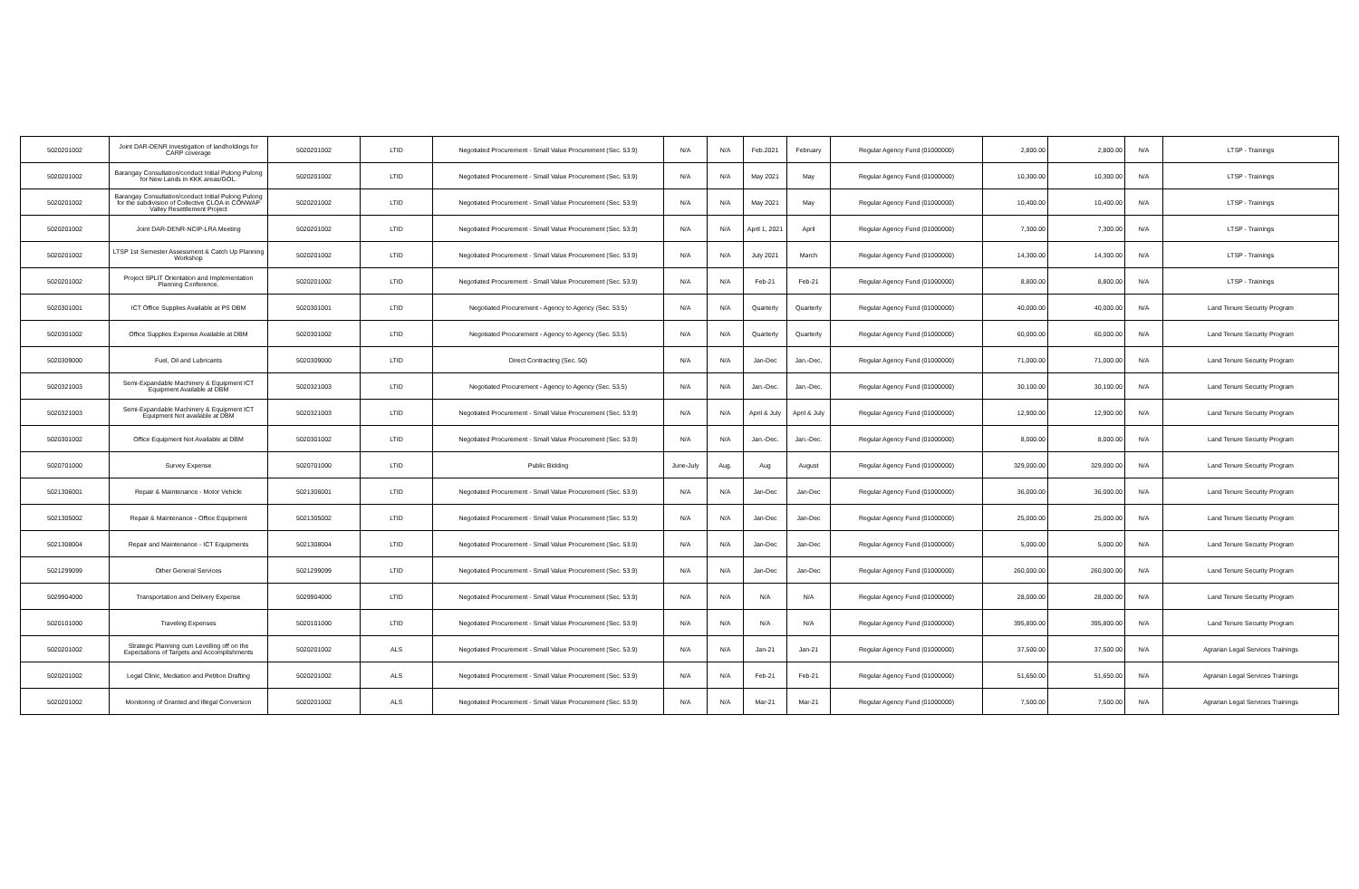| 5020201002 | Joint DAR-DENR investigation of landholdings for CARP coverage | 5020201002 | LTID | Negotiated Procurement - Small Value Procurement (Sec. 53.9) | N/A | N/A | Feb.2021 | February | Regular Agency Fund (01000000) | 2,800.00 | 2,800.00 | N/A | LTSP - Trainings |
| 5020201002 | Barangay Consultation/conduct Initial Pulong Pulong for New Lands in KKK areas/GOL. | 5020201002 | LTID | Negotiated Procurement - Small Value Procurement (Sec. 53.9) | N/A | N/A | May 2021 | May | Regular Agency Fund (01000000) | 10,300.00 | 10,300.00 | N/A | LTSP - Trainings |
| 5020201002 | Barangay Consultation/conduct Initial Pulong Pulong for the subdivision of Collective CLOA in CONWAP Valley Resettlement Project | 5020201002 | LTID | Negotiated Procurement - Small Value Procurement (Sec. 53.9) | N/A | N/A | May 2021 | May | Regular Agency Fund (01000000) | 10,400.00 | 10,400.00 | N/A | LTSP - Trainings |
| 5020201002 | Joint DAR-DENR-NCIP-LRA Meeting | 5020201002 | LTID | Negotiated Procurement - Small Value Procurement (Sec. 53.9) | N/A | N/A | April 1, 2021 | April | Regular Agency Fund (01000000) | 7,300.00 | 7,300.00 | N/A | LTSP - Trainings |
| 5020201002 | LTSP 1st Semester Assessment & Catch Up Planning Workshop | 5020201002 | LTID | Negotiated Procurement - Small Value Procurement (Sec. 53.9) | N/A | N/A | July 2021 | March | Regular Agency Fund (01000000) | 14,300.00 | 14,300.00 | N/A | LTSP - Trainings |
| 5020201002 | Project SPLIT Orientation and Implementation Planning Conference. | 5020201002 | LTID | Negotiated Procurement - Small Value Procurement (Sec. 53.9) | N/A | N/A | Feb-21 | Feb-21 | Regular Agency Fund (01000000) | 8,800.00 | 8,800.00 | N/A | LTSP - Trainings |
| 5020301001 | ICT Office Supplies Available at PS DBM | 5020301001 | LTID | Negotiated Procurement - Agency to Agency (Sec. 53.5) | N/A | N/A | Quarterly | Quarterly | Regular Agency Fund (01000000) | 40,000.00 | 40,000.00 | N/A | Land Tenure Security Program |
| 5020301002 | Office Supplies Expense Available at DBM | 5020301002 | LTID | Negotiated Procurement - Agency to Agency (Sec. 53.5) | N/A | N/A | Quarterly | Quarterly | Regular Agency Fund (01000000) | 60,000.00 | 60,000.00 | N/A | Land Tenure Security Program |
| 5020309000 | Fuel, Oil and Lubricants | 5020309000 | LTID | Direct Contracting (Sec. 50) | N/A | N/A | Jan-Dec | Jan.-Dec. | Regular Agency Fund (01000000) | 71,000.00 | 71,000.00 | N/A | Land Tenure Security Program |
| 5020321003 | Semi-Expandable Machinery & Equipment ICT Equipment Available at DBM | 5020321003 | LTID | Negotiated Procurement - Agency to Agency (Sec. 53.5) | N/A | N/A | Jan.-Dec. | Jan.-Dec. | Regular Agency Fund (01000000) | 30,100.00 | 30,100.00 | N/A | Land Tenure Security Program |
| 5020321003 | Semi-Expandable Machinery & Equipment ICT Equipment Not available at DBM | 5020321003 | LTID | Negotiated Procurement - Small Value Procurement (Sec. 53.9) | N/A | N/A | April & July | April & July | Regular Agency Fund (01000000) | 12,900.00 | 12,900.00 | N/A | Land Tenure Security Program |
| 5020301002 | Office Equipment Not Available at DBM | 5020301002 | LTID | Negotiated Procurement - Small Value Procurement (Sec. 53.9) | N/A | N/A | Jan.-Dec. | Jan.-Dec. | Regular Agency Fund (01000000) | 8,000.00 | 8,000.00 | N/A | Land Tenure Security Program |
| 5020701000 | Survey Expense | 5020701000 | LTID | Public Bidding | June-July | Aug. | Aug | August | Regular Agency Fund (01000000) | 329,000.00 | 329,000.00 | N/A | Land Tenure Security Program |
| 5021306001 | Repair & Maintenance - Motor Vehicle | 5021306001 | LTID | Negotiated Procurement - Small Value Procurement (Sec. 53.9) | N/A | N/A | Jan-Dec | Jan-Dec | Regular Agency Fund (01000000) | 36,000.00 | 36,000.00 | N/A | Land Tenure Security Program |
| 5021305002 | Repair & Maintenance - Office Equipment | 5021305002 | LTID | Negotiated Procurement - Small Value Procurement (Sec. 53.9) | N/A | N/A | Jan-Dec | Jan-Dec | Regular Agency Fund (01000000) | 25,000.00 | 25,000.00 | N/A | Land Tenure Security Program |
| 5021308004 | Repair and Maintenance - ICT Equipments | 5021308004 | LTID | Negotiated Procurement - Small Value Procurement (Sec. 53.9) | N/A | N/A | Jan-Dec | Jan-Dec | Regular Agency Fund (01000000) | 5,000.00 | 5,000.00 | N/A | Land Tenure Security Program |
| 5021299099 | Other General Services | 5021299099 | LTID | Negotiated Procurement - Small Value Procurement (Sec. 53.9) | N/A | N/A | Jan-Dec | Jan-Dec | Regular Agency Fund (01000000) | 260,000.00 | 260,000.00 | N/A | Land Tenure Security Program |
| 5029904000 | Transportation and Delivery Expense | 5029904000 | LTID | Negotiated Procurement - Small Value Procurement (Sec. 53.9) | N/A | N/A | N/A | N/A | Regular Agency Fund (01000000) | 28,000.00 | 28,000.00 | N/A | Land Tenure Security Program |
| 5020101000 | Traveling Expenses | 5020101000 | LTID | Negotiated Procurement - Small Value Procurement (Sec. 53.9) | N/A | N/A | N/A | N/A | Regular Agency Fund (01000000) | 395,800.00 | 395,800.00 | N/A | Land Tenure Security Program |
| 5020201002 | Strategic Planning cum Levelling off on the Expectations of Targets and Accomplishments | 5020201002 | ALS | Negotiated Procurement - Small Value Procurement (Sec. 53.9) | N/A | N/A | Jan-21 | Jan-21 | Regular Agency Fund (01000000) | 37,500.00 | 37,500.00 | N/A | Agrarian Legal Services Trainings |
| 5020201002 | Legal Clinic, Mediation and Petition Drafting | 5020201002 | ALS | Negotiated Procurement - Small Value Procurement (Sec. 53.9) | N/A | N/A | Feb-21 | Feb-21 | Regular Agency Fund (01000000) | 51,650.00 | 51,650.00 | N/A | Agrarian Legal Services Trainings |
| 5020201002 | Monitoring of Granted and Illegal Conversion | 5020201002 | ALS | Negotiated Procurement - Small Value Procurement (Sec. 53.9) | N/A | N/A | Mar-21 | Mar-21 | Regular Agency Fund (01000000) | 7,500.00 | 7,500.00 | N/A | Agrarian Legal Services Trainings |